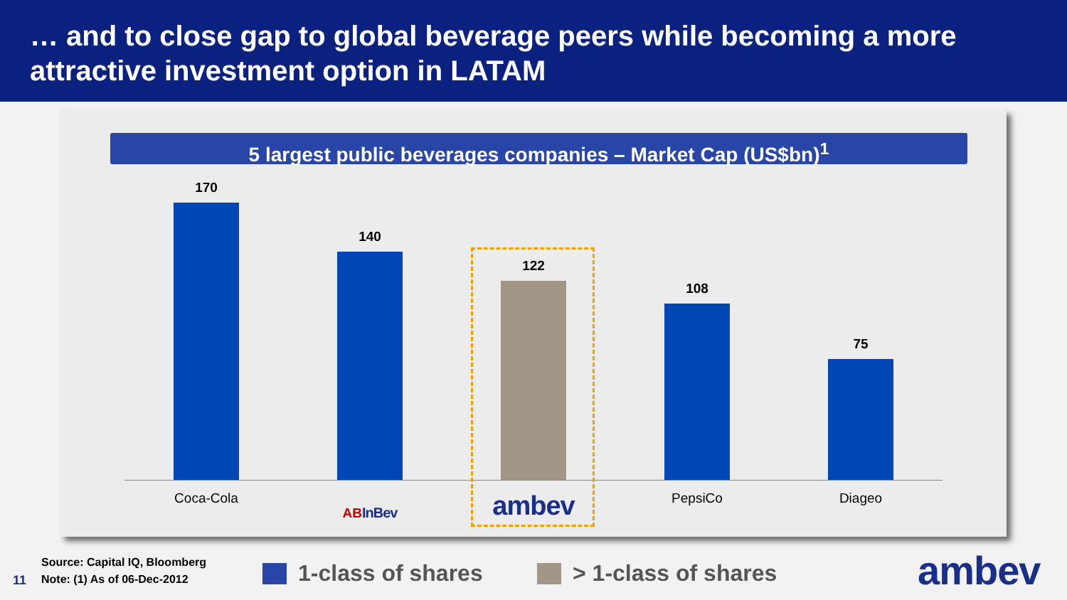… and to close gap to global beverage peers while becoming a more attractive investment option in LATAM
5 largest public beverages companies – Market Cap (US$bn)<sup>1</sup>
170
140
122
108
75
Coca-Cola
AB InBev
ambev
PepsiCo Diageo
Source: Capital IQ, Bloomberg
Note: (1) As of 06-Dec-2012
11 1-class of shares > 1-class of shares ambev